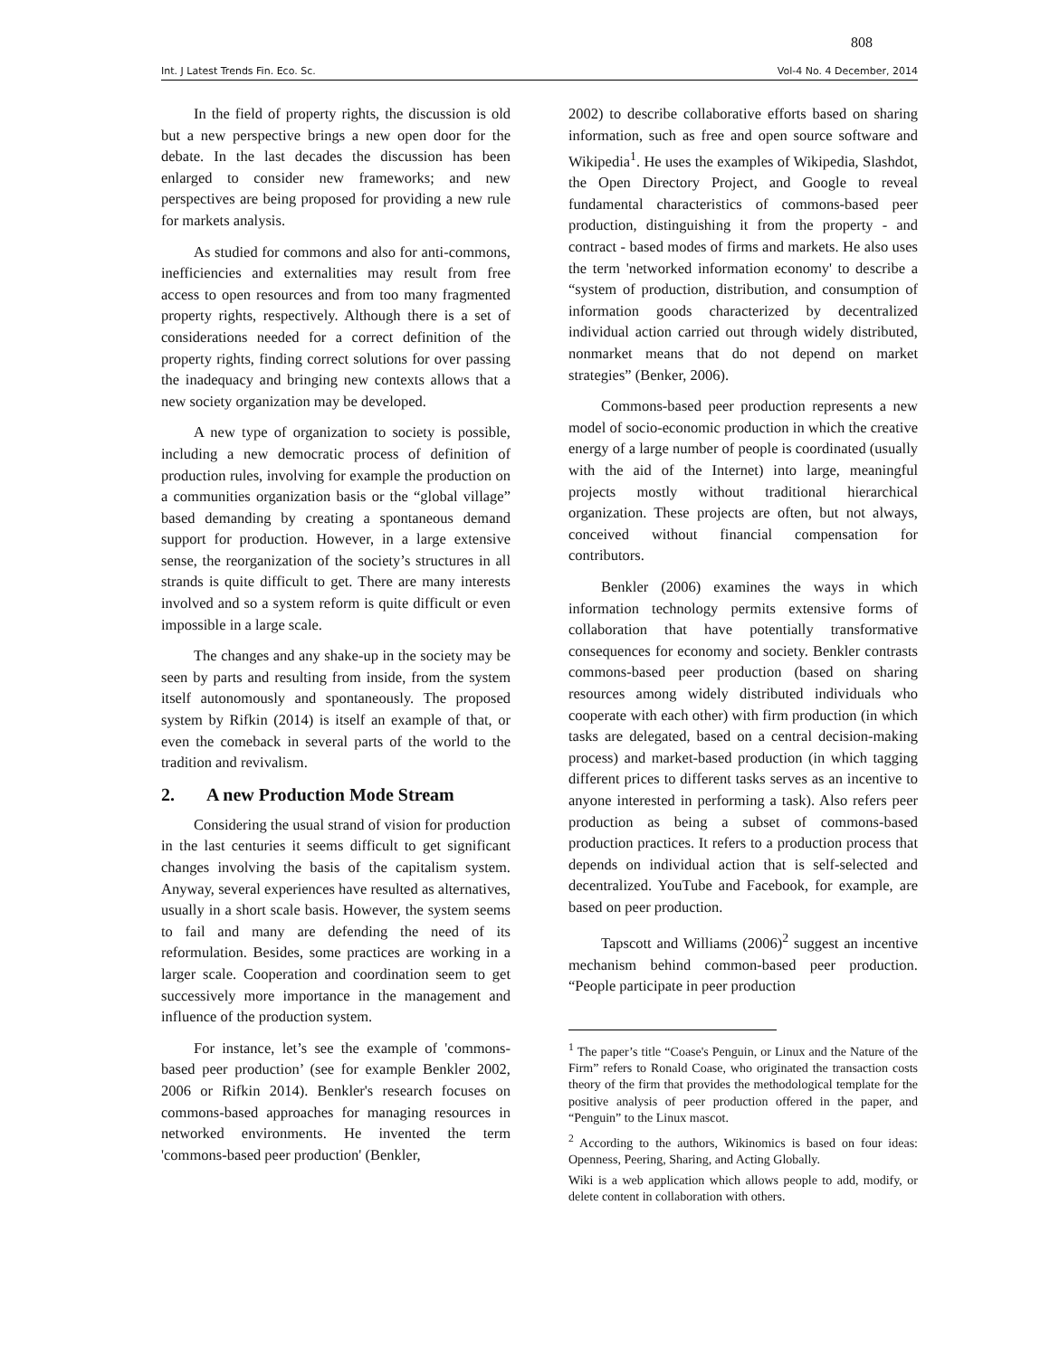808
Int. J Latest Trends Fin. Eco. Sc. Vol-4 No. 4 December, 2014
In the field of property rights, the discussion is old but a new perspective brings a new open door for the debate. In the last decades the discussion has been enlarged to consider new frameworks; and new perspectives are being proposed for providing a new rule for markets analysis.
As studied for commons and also for anti-commons, inefficiencies and externalities may result from free access to open resources and from too many fragmented property rights, respectively. Although there is a set of considerations needed for a correct definition of the property rights, finding correct solutions for over passing the inadequacy and bringing new contexts allows that a new society organization may be developed.
A new type of organization to society is possible, including a new democratic process of definition of production rules, involving for example the production on a communities organization basis or the “global village” based demanding by creating a spontaneous demand support for production. However, in a large extensive sense, the reorganization of the society’s structures in all strands is quite difficult to get. There are many interests involved and so a system reform is quite difficult or even impossible in a large scale.
The changes and any shake-up in the society may be seen by parts and resulting from inside, from the system itself autonomously and spontaneously. The proposed system by Rifkin (2014) is itself an example of that, or even the comeback in several parts of the world to the tradition and revivalism.
2. A new Production Mode Stream
Considering the usual strand of vision for production in the last centuries it seems difficult to get significant changes involving the basis of the capitalism system. Anyway, several experiences have resulted as alternatives, usually in a short scale basis. However, the system seems to fail and many are defending the need of its reformulation. Besides, some practices are working in a larger scale. Cooperation and coordination seem to get successively more importance in the management and influence of the production system.
For instance, let’s see the example of 'commons-based peer production’ (see for example Benkler 2002, 2006 or Rifkin 2014). Benkler's research focuses on commons-based approaches for managing resources in networked environments. He invented the term 'commons-based peer production' (Benkler,
2002) to describe collaborative efforts based on sharing information, such as free and open source software and Wikipedia<sup>1</sup>. He uses the examples of Wikipedia, Slashdot, the Open Directory Project, and Google to reveal fundamental characteristics of commons-based peer production, distinguishing it from the property - and contract - based modes of firms and markets. He also uses the term 'networked information economy' to describe a “system of production, distribution, and consumption of information goods characterized by decentralized individual action carried out through widely distributed, nonmarket means that do not depend on market strategies” (Benker, 2006).
Commons-based peer production represents a new model of socio-economic production in which the creative energy of a large number of people is coordinated (usually with the aid of the Internet) into large, meaningful projects mostly without traditional hierarchical organization. These projects are often, but not always, conceived without financial compensation for contributors.
Benkler (2006) examines the ways in which information technology permits extensive forms of collaboration that have potentially transformative consequences for economy and society. Benkler contrasts commons-based peer production (based on sharing resources among widely distributed individuals who cooperate with each other) with firm production (in which tasks are delegated, based on a central decision-making process) and market-based production (in which tagging different prices to different tasks serves as an incentive to anyone interested in performing a task). Also refers peer production as being a subset of commons-based production practices. It refers to a production process that depends on individual action that is self-selected and decentralized. YouTube and Facebook, for example, are based on peer production.
Tapscott and Williams (2006)<sup>2</sup> suggest an incentive mechanism behind common-based peer production. “People participate in peer production
<sup>1</sup> The paper’s title “Coase's Penguin, or Linux and the Nature of the Firm” refers to Ronald Coase, who originated the transaction costs theory of the firm that provides the methodological template for the positive analysis of peer production offered in the paper, and “Penguin” to the Linux mascot.
<sup>2</sup> According to the authors, Wikinomics is based on four ideas: Openness, Peering, Sharing, and Acting Globally.
Wiki is a web application which allows people to add, modify, or delete content in collaboration with others.